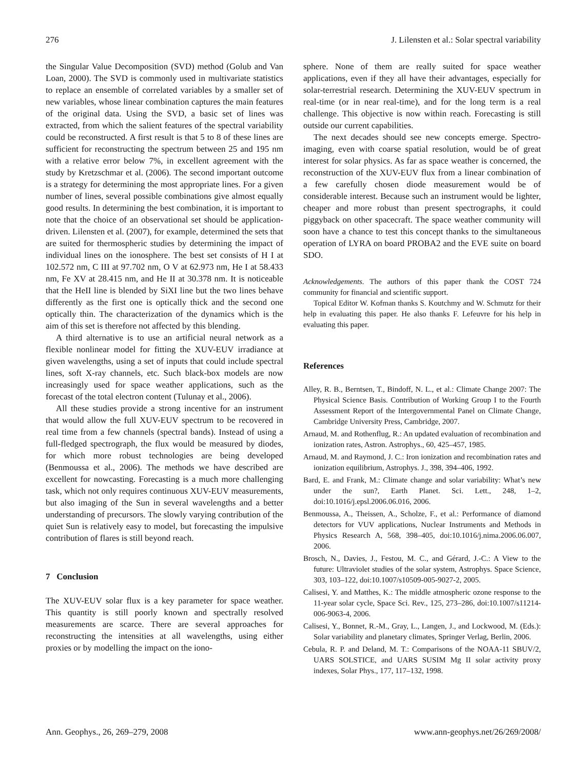276 J. Lilensten et al.: Solar spectral variability
the Singular Value Decomposition (SVD) method (Golub and Van Loan, 2000). The SVD is commonly used in multivariate statistics to replace an ensemble of correlated variables by a smaller set of new variables, whose linear combination captures the main features of the original data. Using the SVD, a basic set of lines was extracted, from which the salient features of the spectral variability could be reconstructed. A first result is that 5 to 8 of these lines are sufficient for reconstructing the spectrum between 25 and 195 nm with a relative error below 7%, in excellent agreement with the study by Kretzschmar et al. (2006). The second important outcome is a strategy for determining the most appropriate lines. For a given number of lines, several possible combinations give almost equally good results. In determining the best combination, it is important to note that the choice of an observational set should be application-driven. Lilensten et al. (2007), for example, determined the sets that are suited for thermospheric studies by determining the impact of individual lines on the ionosphere. The best set consists of H I at 102.572 nm, C III at 97.702 nm, O V at 62.973 nm, He I at 58.433 nm, Fe XV at 28.415 nm, and He II at 30.378 nm. It is noticeable that the HeII line is blended by SiXI line but the two lines behave differently as the first one is optically thick and the second one optically thin. The characterization of the dynamics which is the aim of this set is therefore not affected by this blending.
A third alternative is to use an artificial neural network as a flexible nonlinear model for fitting the XUV-EUV irradiance at given wavelengths, using a set of inputs that could include spectral lines, soft X-ray channels, etc. Such black-box models are now increasingly used for space weather applications, such as the forecast of the total electron content (Tulunay et al., 2006).
All these studies provide a strong incentive for an instrument that would allow the full XUV-EUV spectrum to be recovered in real time from a few channels (spectral bands). Instead of using a full-fledged spectrograph, the flux would be measured by diodes, for which more robust technologies are being developed (Benmoussa et al., 2006). The methods we have described are excellent for nowcasting. Forecasting is a much more challenging task, which not only requires continuous XUV-EUV measurements, but also imaging of the Sun in several wavelengths and a better understanding of precursors. The slowly varying contribution of the quiet Sun is relatively easy to model, but forecasting the impulsive contribution of flares is still beyond reach.
7 Conclusion
The XUV-EUV solar flux is a key parameter for space weather. This quantity is still poorly known and spectrally resolved measurements are scarce. There are several approaches for reconstructing the intensities at all wavelengths, using either proxies or by modelling the impact on the iono-
sphere. None of them are really suited for space weather applications, even if they all have their advantages, especially for solar-terrestrial research. Determining the XUV-EUV spectrum in real-time (or in near real-time), and for the long term is a real challenge. This objective is now within reach. Forecasting is still outside our current capabilities.
The next decades should see new concepts emerge. Spectro-imaging, even with coarse spatial resolution, would be of great interest for solar physics. As far as space weather is concerned, the reconstruction of the XUV-EUV flux from a linear combination of a few carefully chosen diode measurement would be of considerable interest. Because such an instrument would be lighter, cheaper and more robust than present spectrographs, it could piggyback on other spacecraft. The space weather community will soon have a chance to test this concept thanks to the simultaneous operation of LYRA on board PROBA2 and the EVE suite on board SDO.
Acknowledgements. The authors of this paper thank the COST 724 community for financial and scientific support.
Topical Editor W. Kofman thanks S. Koutchmy and W. Schmutz for their help in evaluating this paper. He also thanks F. Lefeuvre for his help in evaluating this paper.
References
Alley, R. B., Berntsen, T., Bindoff, N. L., et al.: Climate Change 2007: The Physical Science Basis. Contribution of Working Group I to the Fourth Assessment Report of the Intergovernmental Panel on Climate Change, Cambridge University Press, Cambridge, 2007.
Arnaud, M. and Rothenflug, R.: An updated evaluation of recombination and ionization rates, Astron. Astrophys., 60, 425–457, 1985.
Arnaud, M. and Raymond, J. C.: Iron ionization and recombination rates and ionization equilibrium, Astrophys. J., 398, 394–406, 1992.
Bard, E. and Frank, M.: Climate change and solar variability: What’s new under the sun?, Earth Planet. Sci. Lett., 248, 1–2, doi:10.1016/j.epsl.2006.06.016, 2006.
Benmoussa, A., Theissen, A., Scholze, F., et al.: Performance of diamond detectors for VUV applications, Nuclear Instruments and Methods in Physics Research A, 568, 398–405, doi:10.1016/j.nima.2006.06.007, 2006.
Brosch, N., Davies, J., Festou, M. C., and Gérard, J.-C.: A View to the future: Ultraviolet studies of the solar system, Astrophys. Space Science, 303, 103–122, doi:10.1007/s10509-005-9027-2, 2005.
Calisesi, Y. and Matthes, K.: The middle atmospheric ozone response to the 11-year solar cycle, Space Sci. Rev., 125, 273–286, doi:10.1007/s11214-006-9063-4, 2006.
Calisesi, Y., Bonnet, R.-M., Gray, L., Langen, J., and Lockwood, M. (Eds.): Solar variability and planetary climates, Springer Verlag, Berlin, 2006.
Cebula, R. P. and Deland, M. T.: Comparisons of the NOAA-11 SBUV/2, UARS SOLSTICE, and UARS SUSIM Mg II solar activity proxy indexes, Solar Phys., 177, 117–132, 1998.
Ann. Geophys., 26, 269–279, 2008 www.ann-geophys.net/26/269/2008/